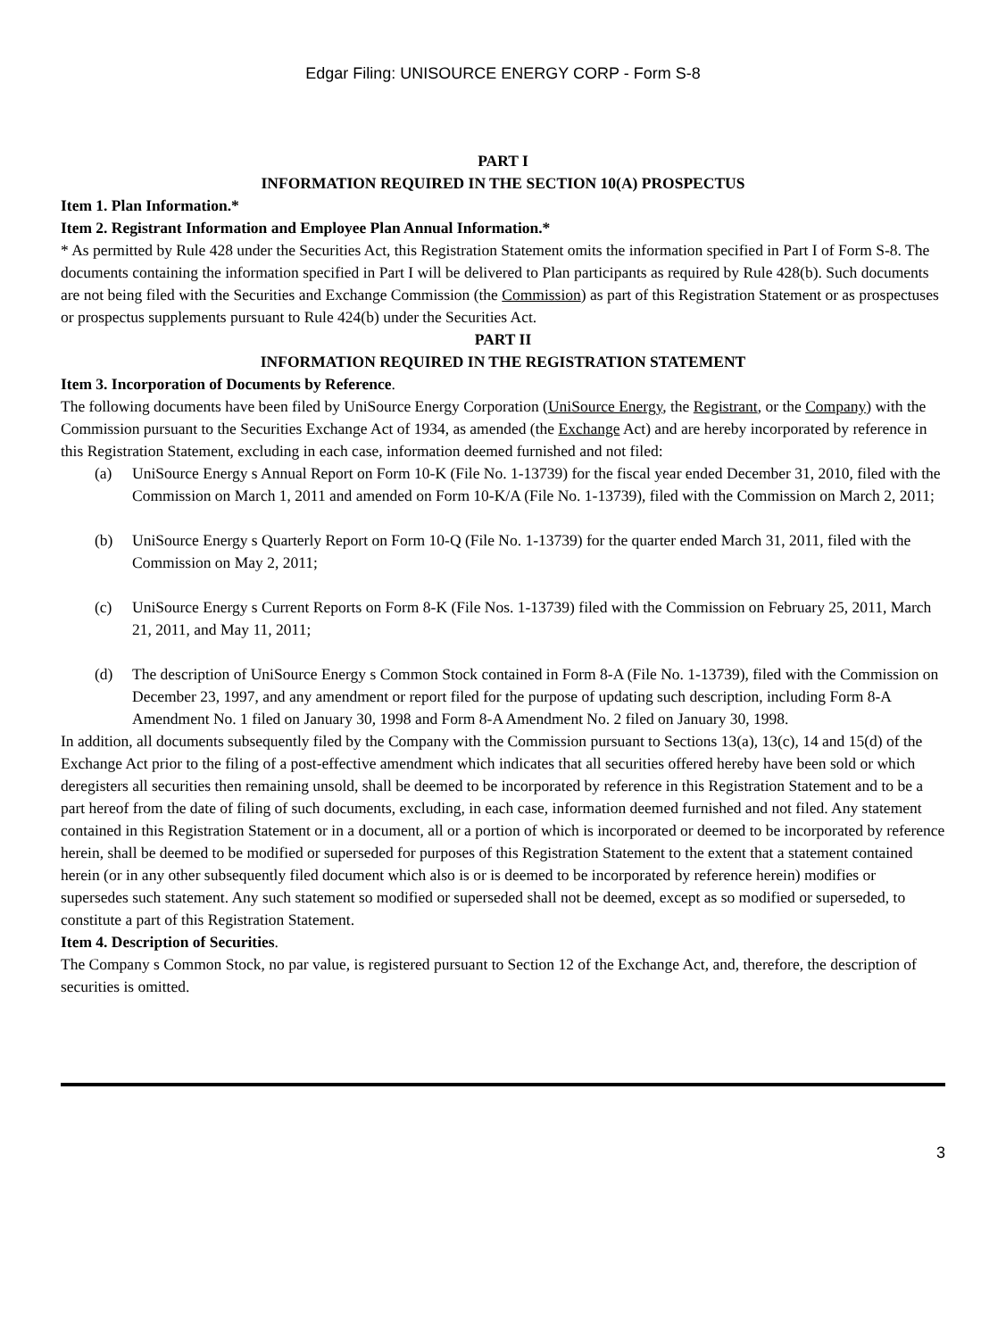Edgar Filing: UNISOURCE ENERGY CORP - Form S-8
PART I
INFORMATION REQUIRED IN THE SECTION 10(A) PROSPECTUS
Item 1. Plan Information.*
Item 2. Registrant Information and Employee Plan Annual Information.*
* As permitted by Rule 428 under the Securities Act, this Registration Statement omits the information specified in Part I of Form S-8. The documents containing the information specified in Part I will be delivered to Plan participants as required by Rule 428(b). Such documents are not being filed with the Securities and Exchange Commission (the Commission) as part of this Registration Statement or as prospectuses or prospectus supplements pursuant to Rule 424(b) under the Securities Act.
PART II
INFORMATION REQUIRED IN THE REGISTRATION STATEMENT
Item 3. Incorporation of Documents by Reference.
The following documents have been filed by UniSource Energy Corporation (UniSource Energy, the Registrant, or the Company) with the Commission pursuant to the Securities Exchange Act of 1934, as amended (the Exchange Act) and are hereby incorporated by reference in this Registration Statement, excluding in each case, information deemed furnished and not filed:
(a) UniSource Energy s Annual Report on Form 10-K (File No. 1-13739) for the fiscal year ended December 31, 2010, filed with the Commission on March 1, 2011 and amended on Form 10-K/A (File No. 1-13739), filed with the Commission on March 2, 2011;
(b) UniSource Energy s Quarterly Report on Form 10-Q (File No. 1-13739) for the quarter ended March 31, 2011, filed with the Commission on May 2, 2011;
(c) UniSource Energy s Current Reports on Form 8-K (File Nos. 1-13739) filed with the Commission on February 25, 2011, March 21, 2011, and May 11, 2011;
(d) The description of UniSource Energy s Common Stock contained in Form 8-A (File No. 1-13739), filed with the Commission on December 23, 1997, and any amendment or report filed for the purpose of updating such description, including Form 8-A Amendment No. 1 filed on January 30, 1998 and Form 8-A Amendment No. 2 filed on January 30, 1998.
In addition, all documents subsequently filed by the Company with the Commission pursuant to Sections 13(a), 13(c), 14 and 15(d) of the Exchange Act prior to the filing of a post-effective amendment which indicates that all securities offered hereby have been sold or which deregisters all securities then remaining unsold, shall be deemed to be incorporated by reference in this Registration Statement and to be a part hereof from the date of filing of such documents, excluding, in each case, information deemed furnished and not filed. Any statement contained in this Registration Statement or in a document, all or a portion of which is incorporated or deemed to be incorporated by reference herein, shall be deemed to be modified or superseded for purposes of this Registration Statement to the extent that a statement contained herein (or in any other subsequently filed document which also is or is deemed to be incorporated by reference herein) modifies or supersedes such statement. Any such statement so modified or superseded shall not be deemed, except as so modified or superseded, to constitute a part of this Registration Statement.
Item 4. Description of Securities.
The Company s Common Stock, no par value, is registered pursuant to Section 12 of the Exchange Act, and, therefore, the description of securities is omitted.
3